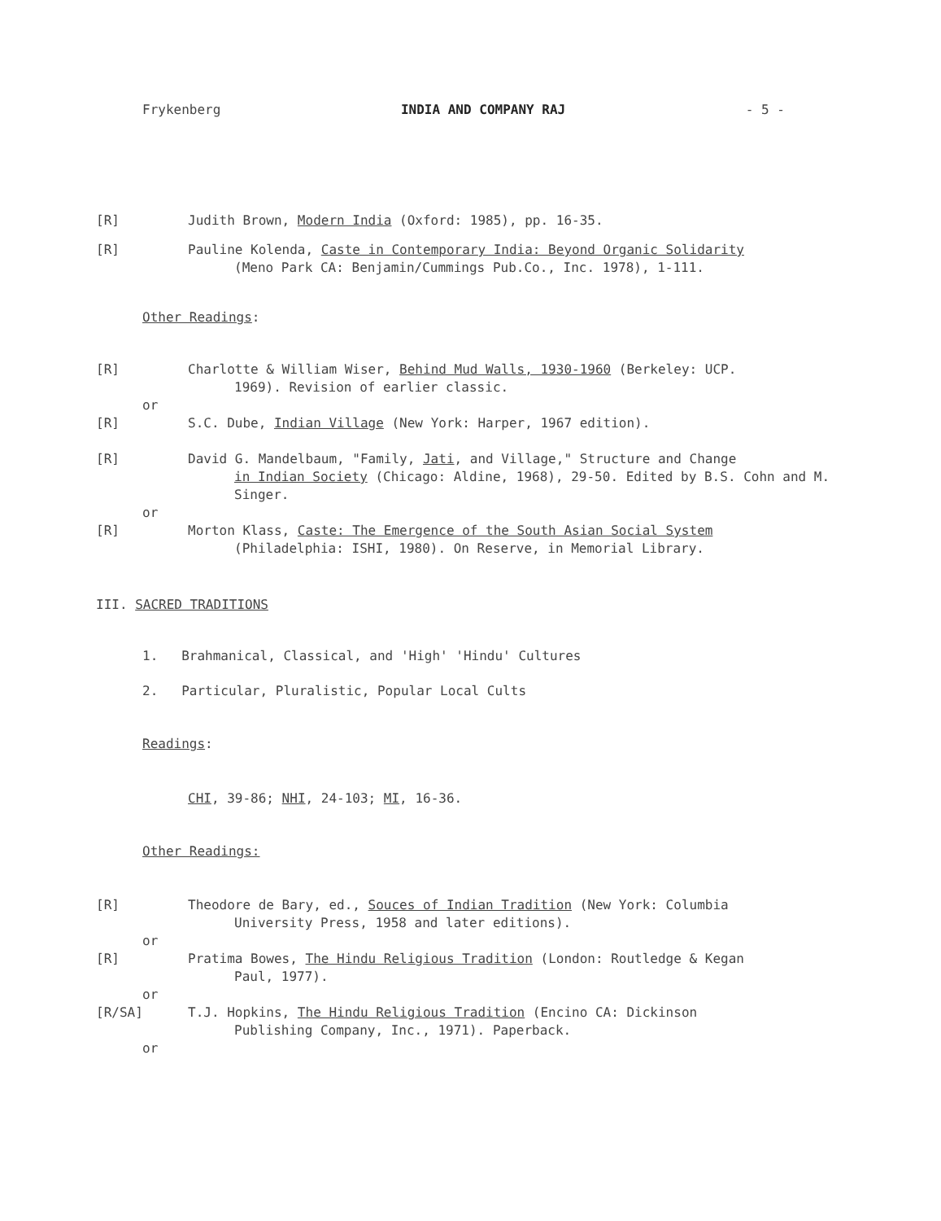Frykenberg INDIA AND COMPANY RAJ - 5 -
[R] Judith Brown, Modern India (Oxford: 1985), pp. 16-35.
[R] Pauline Kolenda, Caste in Contemporary India: Beyond Organic Solidarity
(Meno Park CA: Benjamin/Cummings Pub.Co., Inc. 1978), 1-111.
Other Readings:
[R] Charlotte & William Wiser, Behind Mud Walls, 1930-1960 (Berkeley: UCP.
1969). Revision of earlier classic.
or
[R] S.C. Dube, Indian Village (New York: Harper, 1967 edition).
[R] David G. Mandelbaum, "Family, Jati, and Village," Structure and Change
in Indian Society (Chicago: Aldine, 1968), 29-50. Edited by B.S. Cohn and M. Singer.
or
[R] Morton Klass, Caste: The Emergence of the South Asian Social System
(Philadelphia: ISHI, 1980). On Reserve, in Memorial Library.
III. SACRED TRADITIONS
1. Brahmanical, Classical, and 'High' 'Hindu' Cultures
2. Particular, Pluralistic, Popular Local Cults
Readings:
CHI, 39-86; NHI, 24-103; MI, 16-36.
Other Readings:
[R] Theodore de Bary, ed., Souces of Indian Tradition (New York: Columbia
University Press, 1958 and later editions).
or
[R] Pratima Bowes, The Hindu Religious Tradition (London: Routledge & Kegan
Paul, 1977).
or
[R/SA] T.J. Hopkins, The Hindu Religious Tradition (Encino CA: Dickinson
Publishing Company, Inc., 1971). Paperback.
or